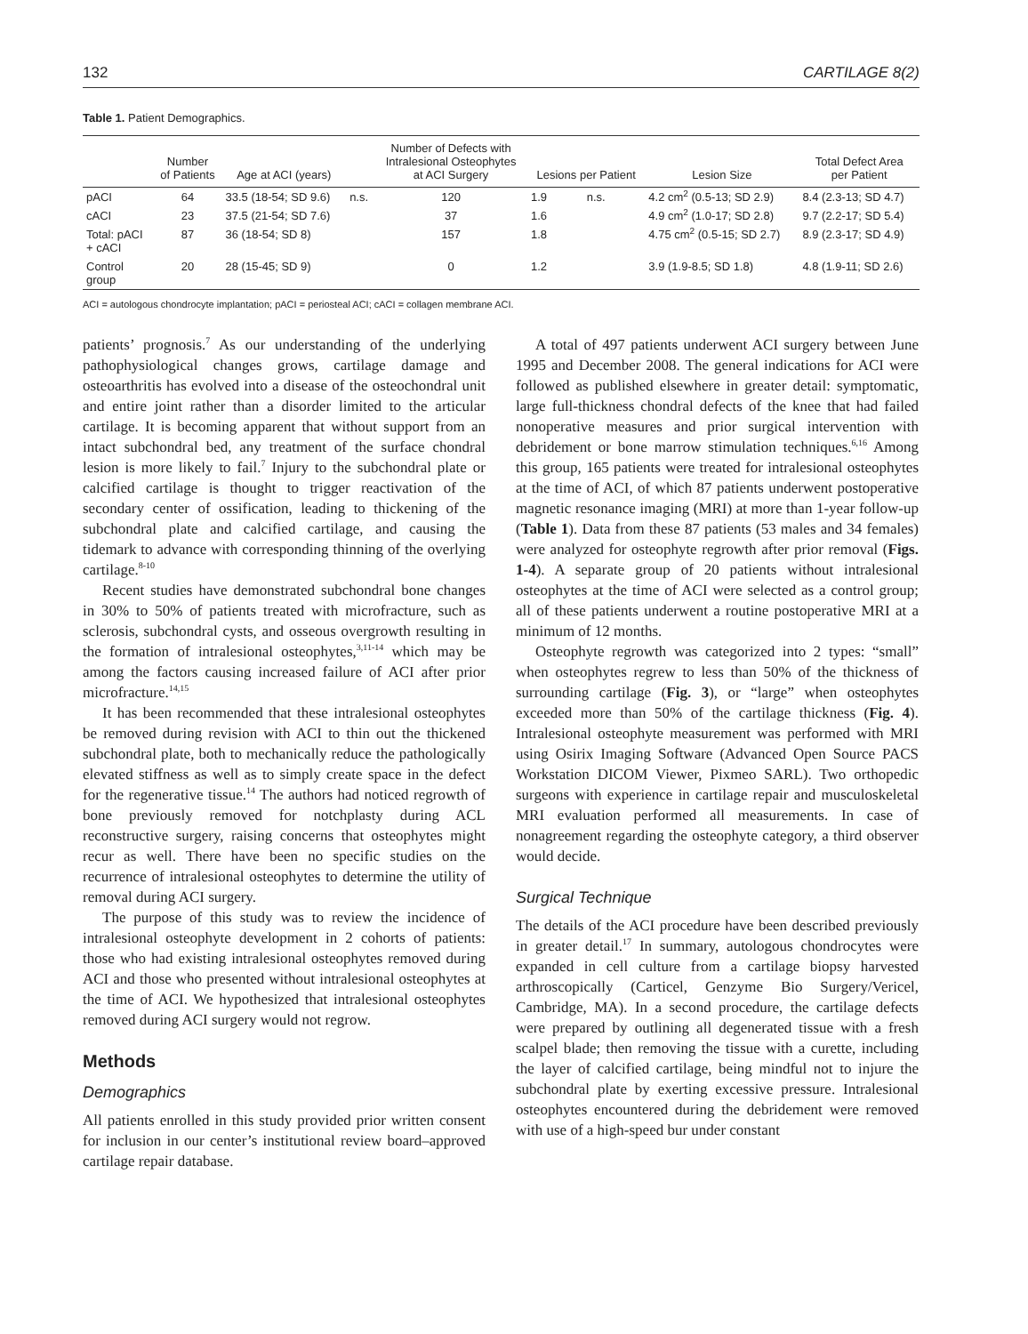132 CARTILAGE 8(2)
Table 1. Patient Demographics.
| | Number of Patients | Age at ACI (years) | | Number of Defects with Intralesional Osteophytes at ACI Surgery | Lesions per Patient | | Lesion Size | Total Defect Area per Patient |
| --- | --- | --- | --- | --- | --- | --- | --- | --- |
| pACI | 64 | 33.5 (18-54; SD 9.6) | n.s. | 120 | 1.9 | n.s. | 4.2 cm<sup>2</sup> (0.5-13; SD 2.9) | 8.4 (2.3-13; SD 4.7) |
| cACI | 23 | 37.5 (21-54; SD 7.6) | | 37 | 1.6 | | 4.9 cm<sup>2</sup> (1.0-17; SD 2.8) | 9.7 (2.2-17; SD 5.4) |
| Total: pACI + cACI | 87 | 36 (18-54; SD 8) | | 157 | 1.8 | | 4.75 cm<sup>2</sup> (0.5-15; SD 2.7) | 8.9 (2.3-17; SD 4.9) |
| Control group | 20 | 28 (15-45; SD 9) | | 0 | 1.2 | | 3.9 (1.9-8.5; SD 1.8) | 4.8 (1.9-11; SD 2.6) |
ACI = autologous chondrocyte implantation; pACI = periosteal ACI; cACI = collagen membrane ACI.
patients’ prognosis.<sup>7</sup> As our understanding of the underlying pathophysiological changes grows, cartilage damage and osteoarthritis has evolved into a disease of the osteochondral unit and entire joint rather than a disorder limited to the articular cartilage. It is becoming apparent that without support from an intact subchondral bed, any treatment of the surface chondral lesion is more likely to fail.<sup>7</sup> Injury to the subchondral plate or calcified cartilage is thought to trigger reactivation of the secondary center of ossification, leading to thickening of the subchondral plate and calcified cartilage, and causing the tidemark to advance with corresponding thinning of the overlying cartilage.<sup>8-10</sup>
Recent studies have demonstrated subchondral bone changes in 30% to 50% of patients treated with microfracture, such as sclerosis, subchondral cysts, and osseous overgrowth resulting in the formation of intralesional osteophytes,<sup>3,11-14</sup> which may be among the factors causing increased failure of ACI after prior microfracture.<sup>14,15</sup>
It has been recommended that these intralesional osteophytes be removed during revision with ACI to thin out the thickened subchondral plate, both to mechanically reduce the pathologically elevated stiffness as well as to simply create space in the defect for the regenerative tissue.<sup>14</sup> The authors had noticed regrowth of bone previously removed for notchplasty during ACL reconstructive surgery, raising concerns that osteophytes might recur as well. There have been no specific studies on the recurrence of intralesional osteophytes to determine the utility of removal during ACI surgery.
The purpose of this study was to review the incidence of intralesional osteophyte development in 2 cohorts of patients: those who had existing intralesional osteophytes removed during ACI and those who presented without intralesional osteophytes at the time of ACI. We hypothesized that intralesional osteophytes removed during ACI surgery would not regrow.
Methods
Demographics
All patients enrolled in this study provided prior written consent for inclusion in our center’s institutional review board–approved cartilage repair database.
A total of 497 patients underwent ACI surgery between June 1995 and December 2008. The general indications for ACI were followed as published elsewhere in greater detail: symptomatic, large full-thickness chondral defects of the knee that had failed nonoperative measures and prior surgical intervention with debridement or bone marrow stimulation techniques.<sup>6,16</sup> Among this group, 165 patients were treated for intralesional osteophytes at the time of ACI, of which 87 patients underwent postoperative magnetic resonance imaging (MRI) at more than 1-year follow-up (Table 1). Data from these 87 patients (53 males and 34 females) were analyzed for osteophyte regrowth after prior removal (Figs. 1-4). A separate group of 20 patients without intralesional osteophytes at the time of ACI were selected as a control group; all of these patients underwent a routine postoperative MRI at a minimum of 12 months.
Osteophyte regrowth was categorized into 2 types: “small” when osteophytes regrew to less than 50% of the thickness of surrounding cartilage (Fig. 3), or “large” when osteophytes exceeded more than 50% of the cartilage thickness (Fig. 4). Intralesional osteophyte measurement was performed with MRI using Osirix Imaging Software (Advanced Open Source PACS Workstation DICOM Viewer, Pixmeo SARL). Two orthopedic surgeons with experience in cartilage repair and musculoskeletal MRI evaluation performed all measurements. In case of nonagreement regarding the osteophyte category, a third observer would decide.
Surgical Technique
The details of the ACI procedure have been described previously in greater detail.<sup>17</sup> In summary, autologous chondrocytes were expanded in cell culture from a cartilage biopsy harvested arthroscopically (Carticel, Genzyme Bio Surgery/Vericel, Cambridge, MA). In a second procedure, the cartilage defects were prepared by outlining all degenerated tissue with a fresh scalpel blade; then removing the tissue with a curette, including the layer of calcified cartilage, being mindful not to injure the subchondral plate by exerting excessive pressure. Intralesional osteophytes encountered during the debridement were removed with use of a high-speed bur under constant